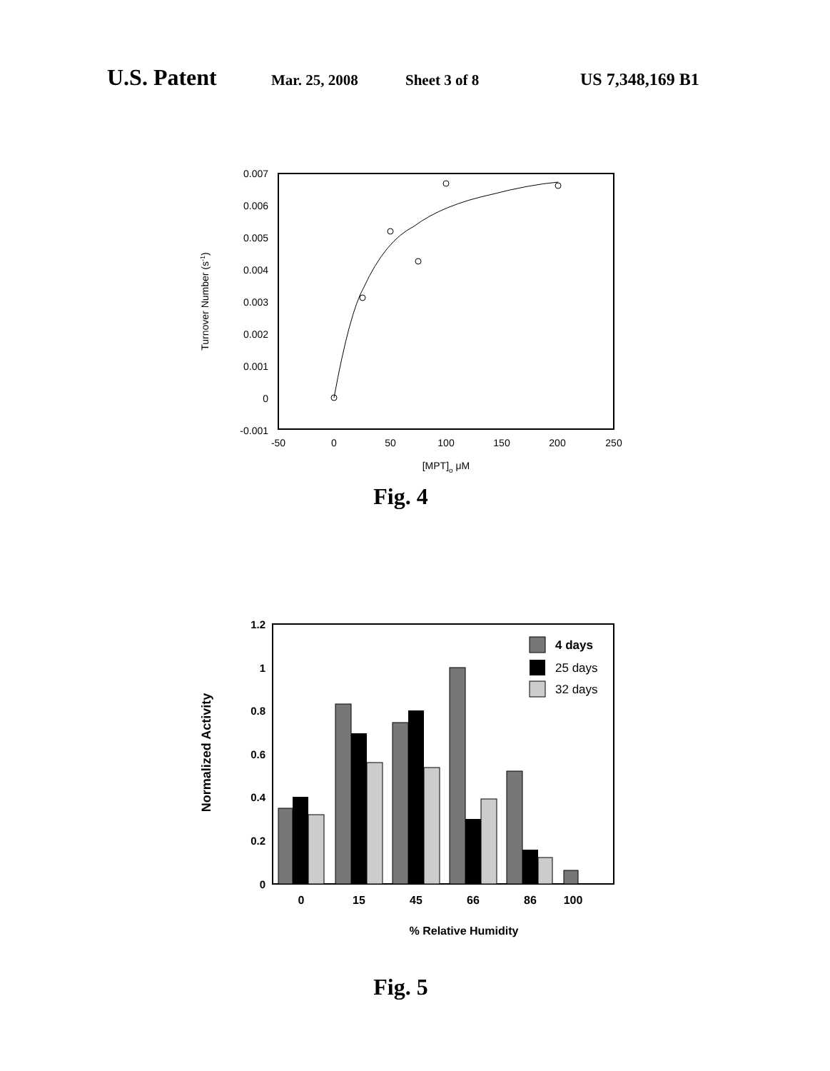U.S. Patent Mar. 25, 2008 Sheet 3 of 8 US 7,348,169 B1
0.007
0.006
0.005
0.004
0.003
0.002
0.001
0
-0.001
-50
0
50
100
150
200
250
[MPT]o μM
Turnover Number (s-1)
Fig. 4
1.2
1
0.8
0.6
0.4
0.2
0
Normalized Activity
0
15
45
66
86
100
% Relative Humidity
4 days
25 days
32 days
Fig. 5